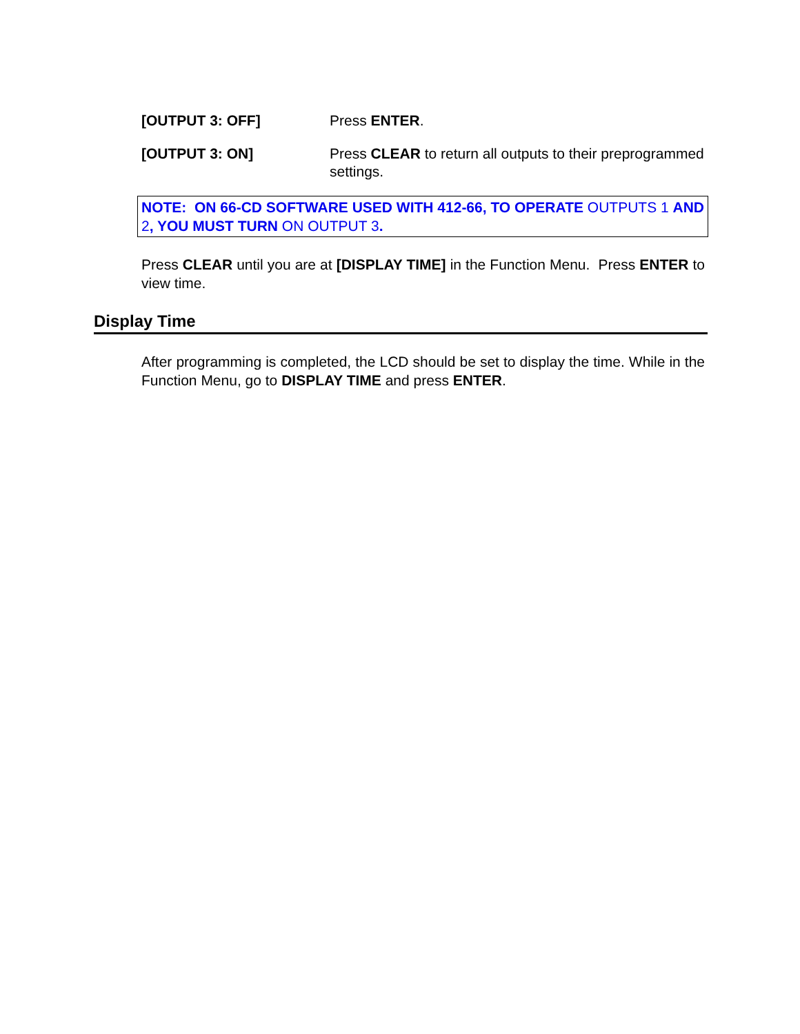[OUTPUT 3: OFF] Press ENTER.
[OUTPUT 3: ON] Press CLEAR to return all outputs to their preprogrammed settings.
NOTE: ON 66-CD SOFTWARE USED WITH 412-66, TO OPERATE OUTPUTS 1 AND 2, YOU MUST TURN ON OUTPUT 3.
Press CLEAR until you are at [DISPLAY TIME] in the Function Menu. Press ENTER to view time.
Display Time
After programming is completed, the LCD should be set to display the time. While in the Function Menu, go to DISPLAY TIME and press ENTER.